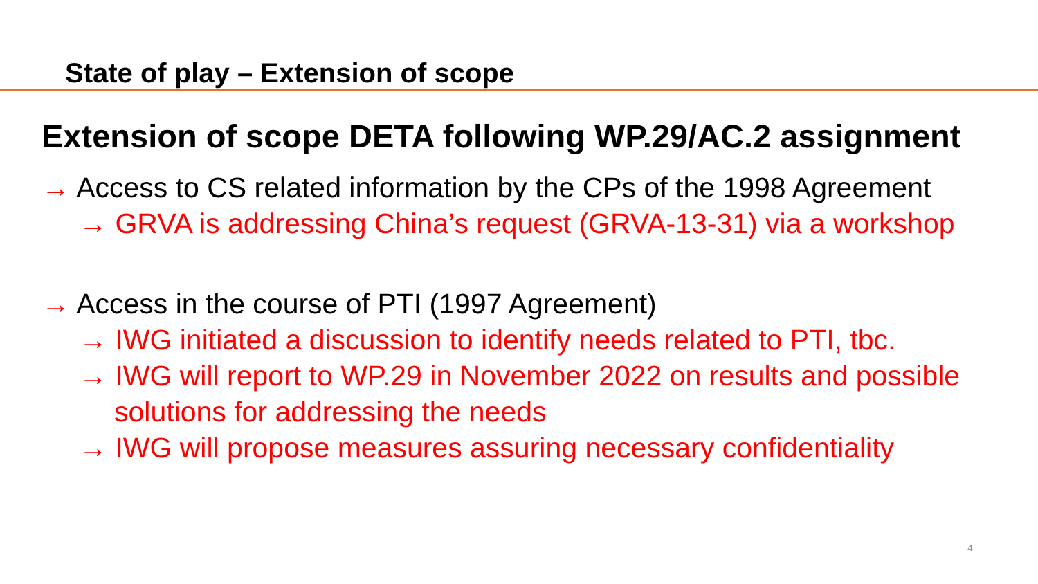State of play – Extension of scope
Extension of scope DETA following WP.29/AC.2 assignment
→ Access to CS related information by the CPs of the 1998 Agreement
→ GRVA is addressing China’s request (GRVA-13-31) via a workshop
→ Access in the course of PTI (1997 Agreement)
→ IWG initiated a discussion to identify needs related to PTI, tbc.
→ IWG will report to WP.29 in November 2022 on results and possible solutions for addressing the needs
→ IWG will propose measures assuring necessary confidentiality
4